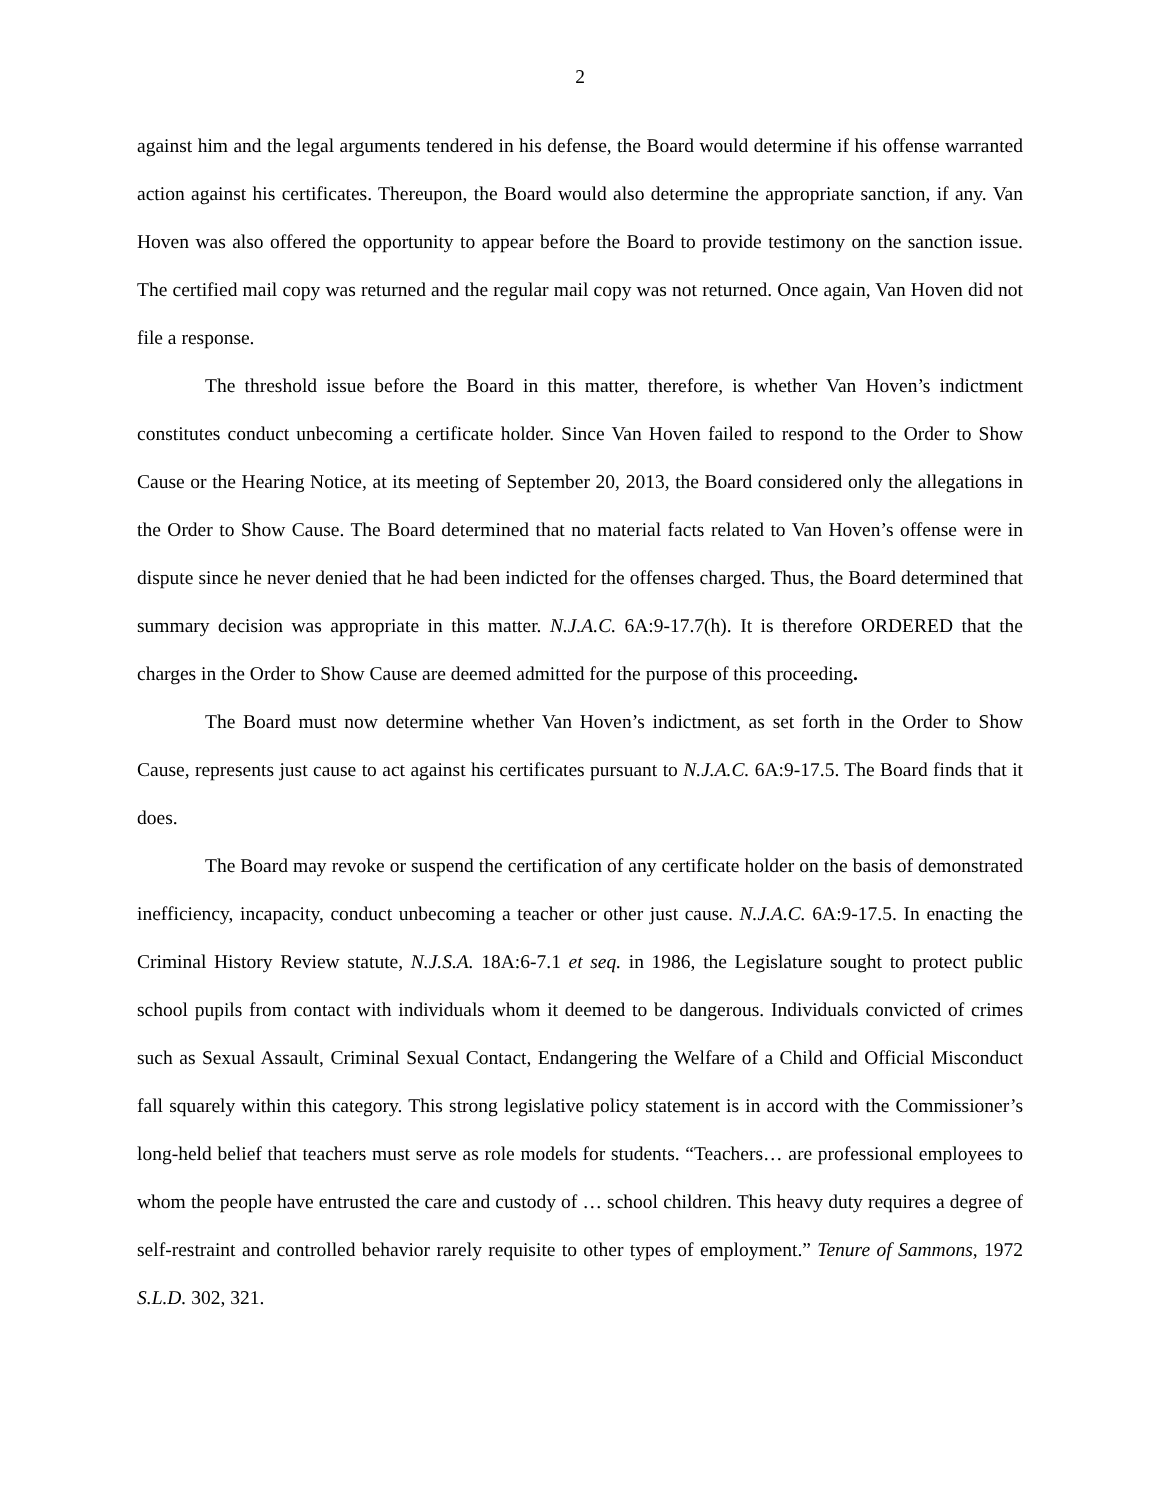2
against him and the legal arguments tendered in his defense, the Board would determine if his offense warranted action against his certificates. Thereupon, the Board would also determine the appropriate sanction, if any. Van Hoven was also offered the opportunity to appear before the Board to provide testimony on the sanction issue. The certified mail copy was returned and the regular mail copy was not returned. Once again, Van Hoven did not file a response.
The threshold issue before the Board in this matter, therefore, is whether Van Hoven’s indictment constitutes conduct unbecoming a certificate holder. Since Van Hoven failed to respond to the Order to Show Cause or the Hearing Notice, at its meeting of September 20, 2013, the Board considered only the allegations in the Order to Show Cause. The Board determined that no material facts related to Van Hoven’s offense were in dispute since he never denied that he had been indicted for the offenses charged. Thus, the Board determined that summary decision was appropriate in this matter. N.J.A.C. 6A:9-17.7(h). It is therefore ORDERED that the charges in the Order to Show Cause are deemed admitted for the purpose of this proceeding.
The Board must now determine whether Van Hoven’s indictment, as set forth in the Order to Show Cause, represents just cause to act against his certificates pursuant to N.J.A.C. 6A:9-17.5. The Board finds that it does.
The Board may revoke or suspend the certification of any certificate holder on the basis of demonstrated inefficiency, incapacity, conduct unbecoming a teacher or other just cause. N.J.A.C. 6A:9-17.5. In enacting the Criminal History Review statute, N.J.S.A. 18A:6-7.1 et seq. in 1986, the Legislature sought to protect public school pupils from contact with individuals whom it deemed to be dangerous. Individuals convicted of crimes such as Sexual Assault, Criminal Sexual Contact, Endangering the Welfare of a Child and Official Misconduct fall squarely within this category. This strong legislative policy statement is in accord with the Commissioner’s long-held belief that teachers must serve as role models for students. “Teachers… are professional employees to whom the people have entrusted the care and custody of … school children. This heavy duty requires a degree of self-restraint and controlled behavior rarely requisite to other types of employment.” Tenure of Sammons, 1972 S.L.D. 302, 321.